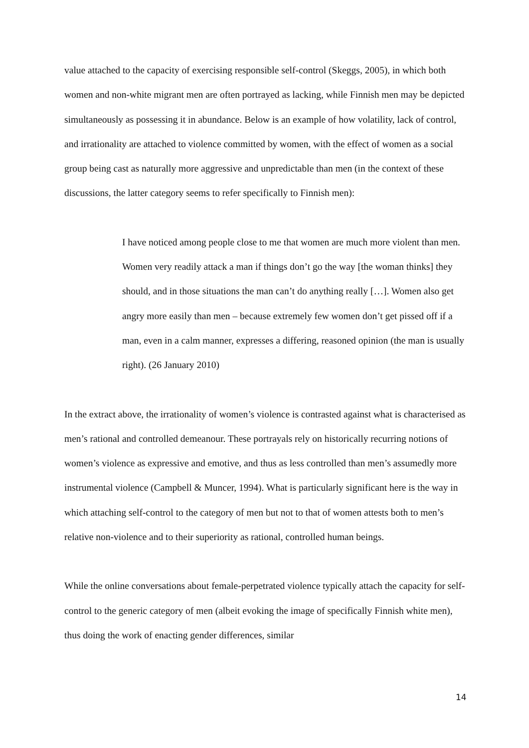value attached to the capacity of exercising responsible self-control (Skeggs, 2005), in which both women and non-white migrant men are often portrayed as lacking, while Finnish men may be depicted simultaneously as possessing it in abundance. Below is an example of how volatility, lack of control, and irrationality are attached to violence committed by women, with the effect of women as a social group being cast as naturally more aggressive and unpredictable than men (in the context of these discussions, the latter category seems to refer specifically to Finnish men):
I have noticed among people close to me that women are much more violent than men. Women very readily attack a man if things don’t go the way [the woman thinks] they should, and in those situations the man can’t do anything really […]. Women also get angry more easily than men – because extremely few women don’t get pissed off if a man, even in a calm manner, expresses a differing, reasoned opinion (the man is usually right). (26 January 2010)
In the extract above, the irrationality of women’s violence is contrasted against what is characterised as men’s rational and controlled demeanour. These portrayals rely on historically recurring notions of women’s violence as expressive and emotive, and thus as less controlled than men’s assumedly more instrumental violence (Campbell & Muncer, 1994). What is particularly significant here is the way in which attaching self-control to the category of men but not to that of women attests both to men’s relative non-violence and to their superiority as rational, controlled human beings.
While the online conversations about female-perpetrated violence typically attach the capacity for self-control to the generic category of men (albeit evoking the image of specifically Finnish white men), thus doing the work of enacting gender differences, similar
14